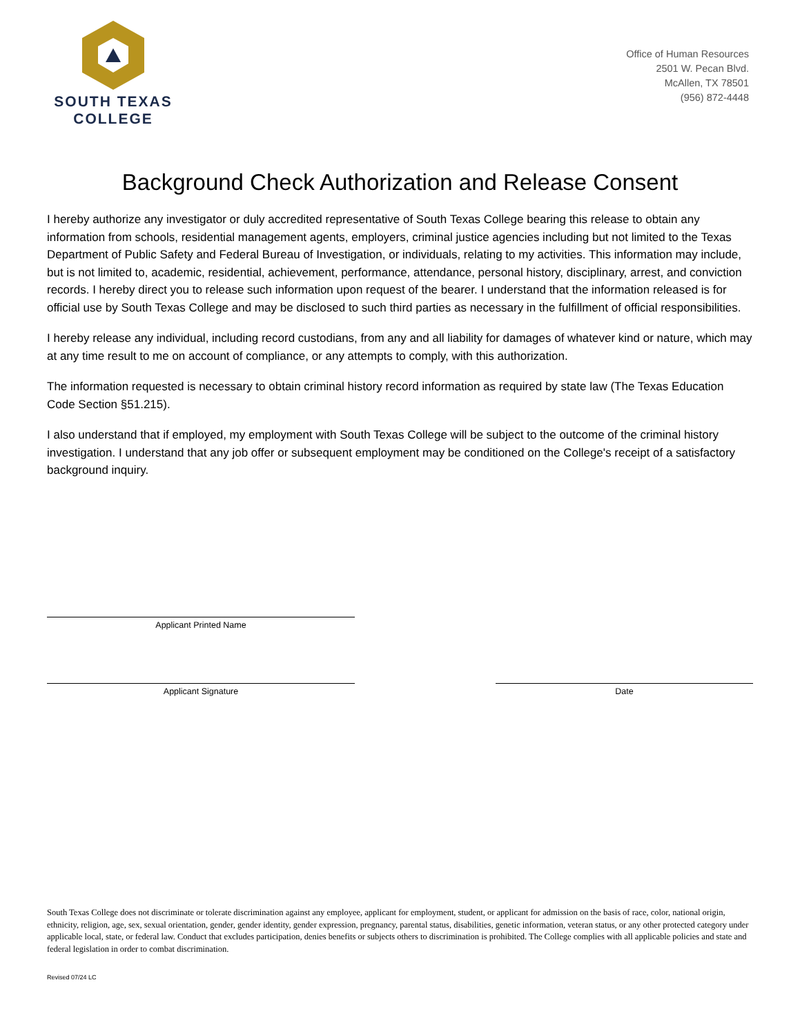SOUTH TEXAS
COLLEGE
Office of Human Resources
2501 W. Pecan Blvd.
McAllen, TX 78501
(956) 872-4448
Background Check Authorization and Release Consent
I hereby authorize any investigator or duly accredited representative of South Texas College bearing this release to obtain any information from schools, residential management agents, employers, criminal justice agencies including but not limited to the Texas Department of Public Safety and Federal Bureau of Investigation, or individuals, relating to my activities. This information may include, but is not limited to, academic, residential, achievement, performance, attendance, personal history, disciplinary, arrest, and conviction records. I hereby direct you to release such information upon request of the bearer. I understand that the information released is for official use by South Texas College and may be disclosed to such third parties as necessary in the fulfillment of official responsibilities.
I hereby release any individual, including record custodians, from any and all liability for damages of whatever kind or nature, which may at any time result to me on account of compliance, or any attempts to comply, with this authorization.
The information requested is necessary to obtain criminal history record information as required by state law (The Texas Education Code Section §51.215).
I also understand that if employed, my employment with South Texas College will be subject to the outcome of the criminal history investigation. I understand that any job offer or subsequent employment may be conditioned on the College's receipt of a satisfactory background inquiry.
Applicant Printed Name
Applicant Signature Date
South Texas College does not discriminate or tolerate discrimination against any employee, applicant for employment, student, or applicant for admission on the basis of race, color, national origin, ethnicity, religion, age, sex, sexual orientation, gender, gender identity, gender expression, pregnancy, parental status, disabilities, genetic information, veteran status, or any other protected category under applicable local, state, or federal law. Conduct that excludes participation, denies benefits or subjects others to discrimination is prohibited. The College complies with all applicable policies and state and federal legislation in order to combat discrimination.
Revised 07/24 LC